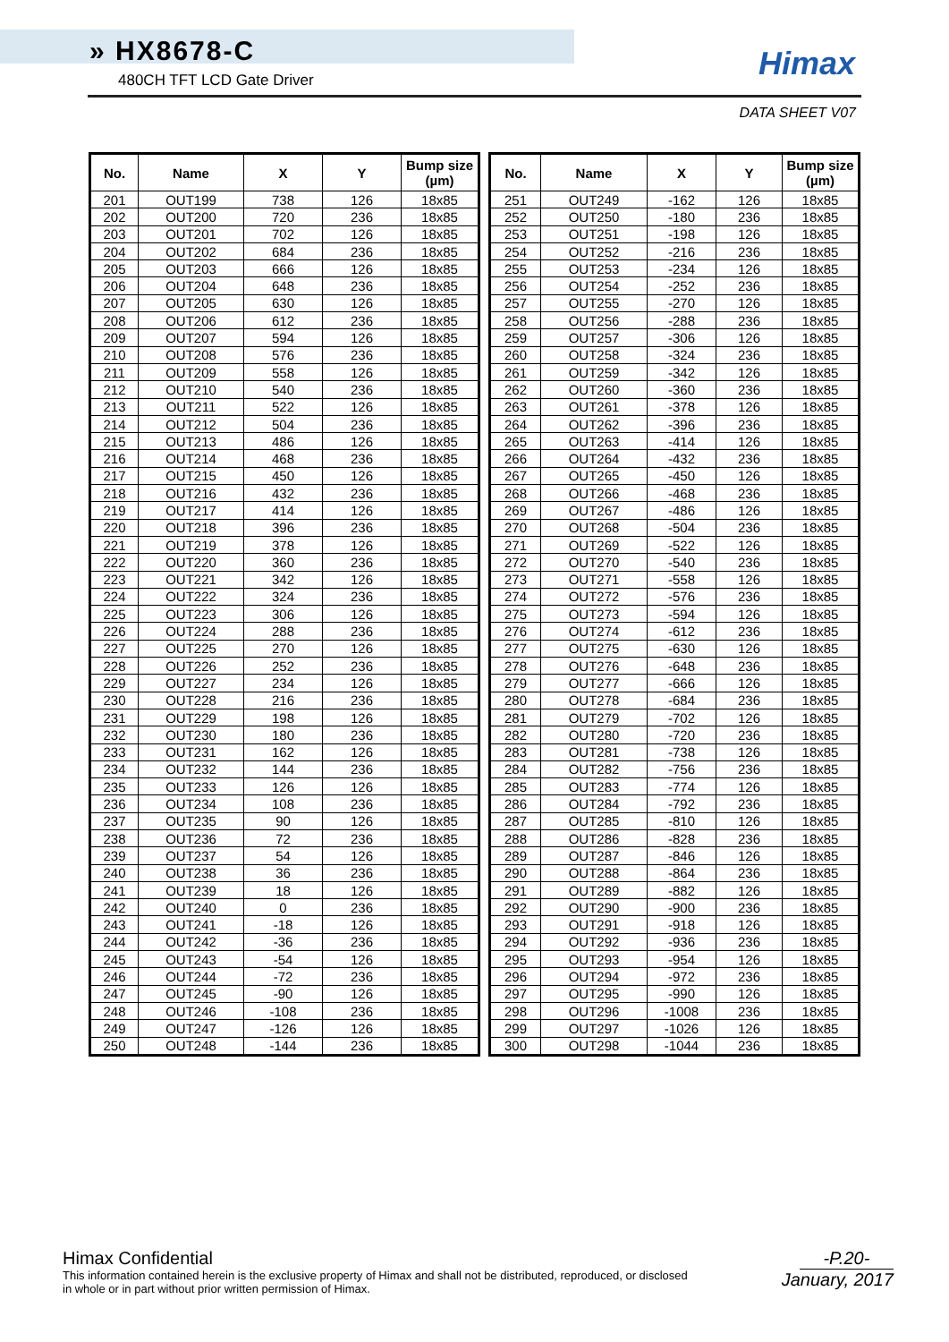» HX8678-C
480CH TFT LCD Gate Driver
Himax
DATA SHEET V07
| No. | Name | X | Y | Bump size (µm) |
| --- | --- | --- | --- | --- |
| 201 | OUT199 | 738 | 126 | 18x85 |
| 202 | OUT200 | 720 | 236 | 18x85 |
| 203 | OUT201 | 702 | 126 | 18x85 |
| 204 | OUT202 | 684 | 236 | 18x85 |
| 205 | OUT203 | 666 | 126 | 18x85 |
| 206 | OUT204 | 648 | 236 | 18x85 |
| 207 | OUT205 | 630 | 126 | 18x85 |
| 208 | OUT206 | 612 | 236 | 18x85 |
| 209 | OUT207 | 594 | 126 | 18x85 |
| 210 | OUT208 | 576 | 236 | 18x85 |
| 211 | OUT209 | 558 | 126 | 18x85 |
| 212 | OUT210 | 540 | 236 | 18x85 |
| 213 | OUT211 | 522 | 126 | 18x85 |
| 214 | OUT212 | 504 | 236 | 18x85 |
| 215 | OUT213 | 486 | 126 | 18x85 |
| 216 | OUT214 | 468 | 236 | 18x85 |
| 217 | OUT215 | 450 | 126 | 18x85 |
| 218 | OUT216 | 432 | 236 | 18x85 |
| 219 | OUT217 | 414 | 126 | 18x85 |
| 220 | OUT218 | 396 | 236 | 18x85 |
| 221 | OUT219 | 378 | 126 | 18x85 |
| 222 | OUT220 | 360 | 236 | 18x85 |
| 223 | OUT221 | 342 | 126 | 18x85 |
| 224 | OUT222 | 324 | 236 | 18x85 |
| 225 | OUT223 | 306 | 126 | 18x85 |
| 226 | OUT224 | 288 | 236 | 18x85 |
| 227 | OUT225 | 270 | 126 | 18x85 |
| 228 | OUT226 | 252 | 236 | 18x85 |
| 229 | OUT227 | 234 | 126 | 18x85 |
| 230 | OUT228 | 216 | 236 | 18x85 |
| 231 | OUT229 | 198 | 126 | 18x85 |
| 232 | OUT230 | 180 | 236 | 18x85 |
| 233 | OUT231 | 162 | 126 | 18x85 |
| 234 | OUT232 | 144 | 236 | 18x85 |
| 235 | OUT233 | 126 | 126 | 18x85 |
| 236 | OUT234 | 108 | 236 | 18x85 |
| 237 | OUT235 | 90 | 126 | 18x85 |
| 238 | OUT236 | 72 | 236 | 18x85 |
| 239 | OUT237 | 54 | 126 | 18x85 |
| 240 | OUT238 | 36 | 236 | 18x85 |
| 241 | OUT239 | 18 | 126 | 18x85 |
| 242 | OUT240 | 0 | 236 | 18x85 |
| 243 | OUT241 | -18 | 126 | 18x85 |
| 244 | OUT242 | -36 | 236 | 18x85 |
| 245 | OUT243 | -54 | 126 | 18x85 |
| 246 | OUT244 | -72 | 236 | 18x85 |
| 247 | OUT245 | -90 | 126 | 18x85 |
| 248 | OUT246 | -108 | 236 | 18x85 |
| 249 | OUT247 | -126 | 126 | 18x85 |
| 250 | OUT248 | -144 | 236 | 18x85 |
| No. | Name | X | Y | Bump size (µm) |
| --- | --- | --- | --- | --- |
| 251 | OUT249 | -162 | 126 | 18x85 |
| 252 | OUT250 | -180 | 236 | 18x85 |
| 253 | OUT251 | -198 | 126 | 18x85 |
| 254 | OUT252 | -216 | 236 | 18x85 |
| 255 | OUT253 | -234 | 126 | 18x85 |
| 256 | OUT254 | -252 | 236 | 18x85 |
| 257 | OUT255 | -270 | 126 | 18x85 |
| 258 | OUT256 | -288 | 236 | 18x85 |
| 259 | OUT257 | -306 | 126 | 18x85 |
| 260 | OUT258 | -324 | 236 | 18x85 |
| 261 | OUT259 | -342 | 126 | 18x85 |
| 262 | OUT260 | -360 | 236 | 18x85 |
| 263 | OUT261 | -378 | 126 | 18x85 |
| 264 | OUT262 | -396 | 236 | 18x85 |
| 265 | OUT263 | -414 | 126 | 18x85 |
| 266 | OUT264 | -432 | 236 | 18x85 |
| 267 | OUT265 | -450 | 126 | 18x85 |
| 268 | OUT266 | -468 | 236 | 18x85 |
| 269 | OUT267 | -486 | 126 | 18x85 |
| 270 | OUT268 | -504 | 236 | 18x85 |
| 271 | OUT269 | -522 | 126 | 18x85 |
| 272 | OUT270 | -540 | 236 | 18x85 |
| 273 | OUT271 | -558 | 126 | 18x85 |
| 274 | OUT272 | -576 | 236 | 18x85 |
| 275 | OUT273 | -594 | 126 | 18x85 |
| 276 | OUT274 | -612 | 236 | 18x85 |
| 277 | OUT275 | -630 | 126 | 18x85 |
| 278 | OUT276 | -648 | 236 | 18x85 |
| 279 | OUT277 | -666 | 126 | 18x85 |
| 280 | OUT278 | -684 | 236 | 18x85 |
| 281 | OUT279 | -702 | 126 | 18x85 |
| 282 | OUT280 | -720 | 236 | 18x85 |
| 283 | OUT281 | -738 | 126 | 18x85 |
| 284 | OUT282 | -756 | 236 | 18x85 |
| 285 | OUT283 | -774 | 126 | 18x85 |
| 286 | OUT284 | -792 | 236 | 18x85 |
| 287 | OUT285 | -810 | 126 | 18x85 |
| 288 | OUT286 | -828 | 236 | 18x85 |
| 289 | OUT287 | -846 | 126 | 18x85 |
| 290 | OUT288 | -864 | 236 | 18x85 |
| 291 | OUT289 | -882 | 126 | 18x85 |
| 292 | OUT290 | -900 | 236 | 18x85 |
| 293 | OUT291 | -918 | 126 | 18x85 |
| 294 | OUT292 | -936 | 236 | 18x85 |
| 295 | OUT293 | -954 | 126 | 18x85 |
| 296 | OUT294 | -972 | 236 | 18x85 |
| 297 | OUT295 | -990 | 126 | 18x85 |
| 298 | OUT296 | -1008 | 236 | 18x85 |
| 299 | OUT297 | -1026 | 126 | 18x85 |
| 300 | OUT298 | -1044 | 236 | 18x85 |
Himax Confidential
This information contained herein is the exclusive property of Himax and shall not be distributed, reproduced, or disclosed
in whole or in part without prior written permission of Himax.
-P.20-
January, 2017